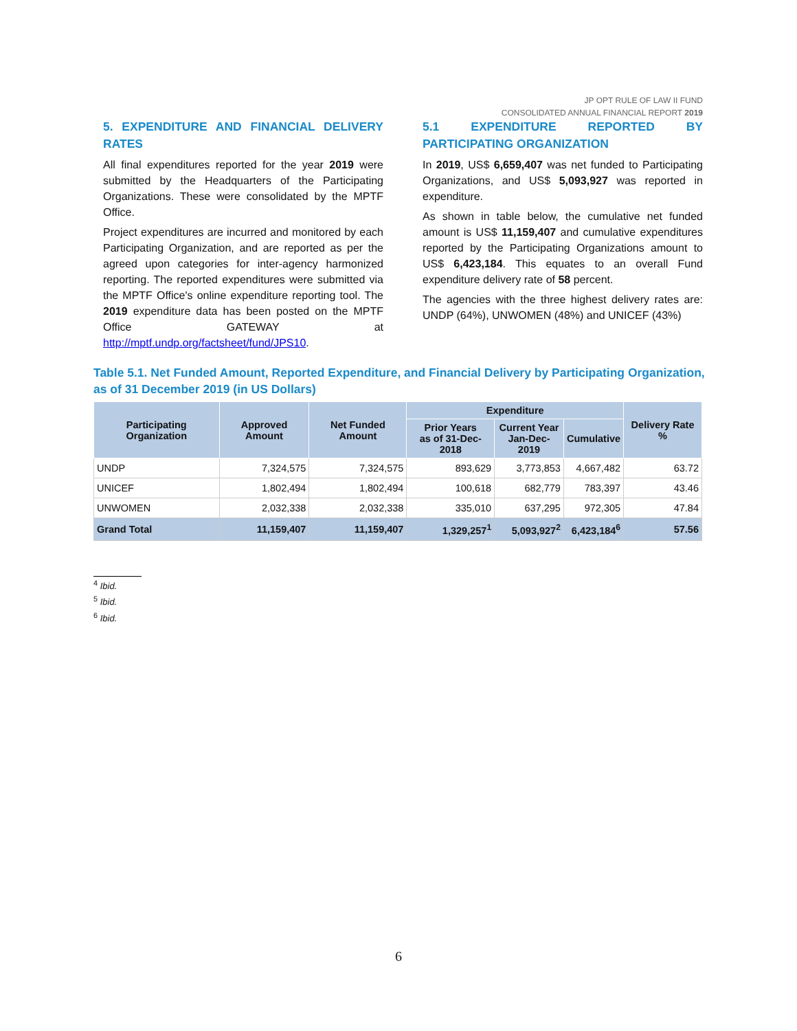JP OPT RULE OF LAW II FUND
CONSOLIDATED ANNUAL FINANCIAL REPORT 2019
5. EXPENDITURE AND FINANCIAL DELIVERY RATES
All final expenditures reported for the year 2019 were submitted by the Headquarters of the Participating Organizations. These were consolidated by the MPTF Office.
Project expenditures are incurred and monitored by each Participating Organization, and are reported as per the agreed upon categories for inter-agency harmonized reporting. The reported expenditures were submitted via the MPTF Office's online expenditure reporting tool. The 2019 expenditure data has been posted on the MPTF Office GATEWAY at http://mptf.undp.org/factsheet/fund/JPS10.
5.1 EXPENDITURE REPORTED BY PARTICIPATING ORGANIZATION
In 2019, US$ 6,659,407 was net funded to Participating Organizations, and US$ 5,093,927 was reported in expenditure.
As shown in table below, the cumulative net funded amount is US$ 11,159,407 and cumulative expenditures reported by the Participating Organizations amount to US$ 6,423,184. This equates to an overall Fund expenditure delivery rate of 58 percent.
The agencies with the three highest delivery rates are: UNDP (64%), UNWOMEN (48%) and UNICEF (43%)
Table 5.1. Net Funded Amount, Reported Expenditure, and Financial Delivery by Participating Organization, as of 31 December 2019 (in US Dollars)
| Participating Organization | Approved Amount | Net Funded Amount | Expenditure | | | Delivery Rate % |
| --- | --- | --- | --- | --- | --- | --- |
| | | | Prior Years as of 31-Dec-2018 | Current Year Jan-Dec-2019 | Cumulative | |
| UNDP | 7,324,575 | 7,324,575 | 893,629 | 3,773,853 | 4,667,482 | 63.72 |
| UNICEF | 1,802,494 | 1,802,494 | 100,618 | 682,779 | 783,397 | 43.46 |
| UNWOMEN | 2,032,338 | 2,032,338 | 335,010 | 637,295 | 972,305 | 47.84 |
| Grand Total | 11,159,407 | 11,159,407 | 1,329,257<sup>1</sup> | 5,093,927<sup>2</sup> | 6,423,184<sup>6</sup> | 57.56 |
<sup>4</sup> Ibid.
<sup>5</sup> Ibid.
<sup>6</sup> Ibid.
6